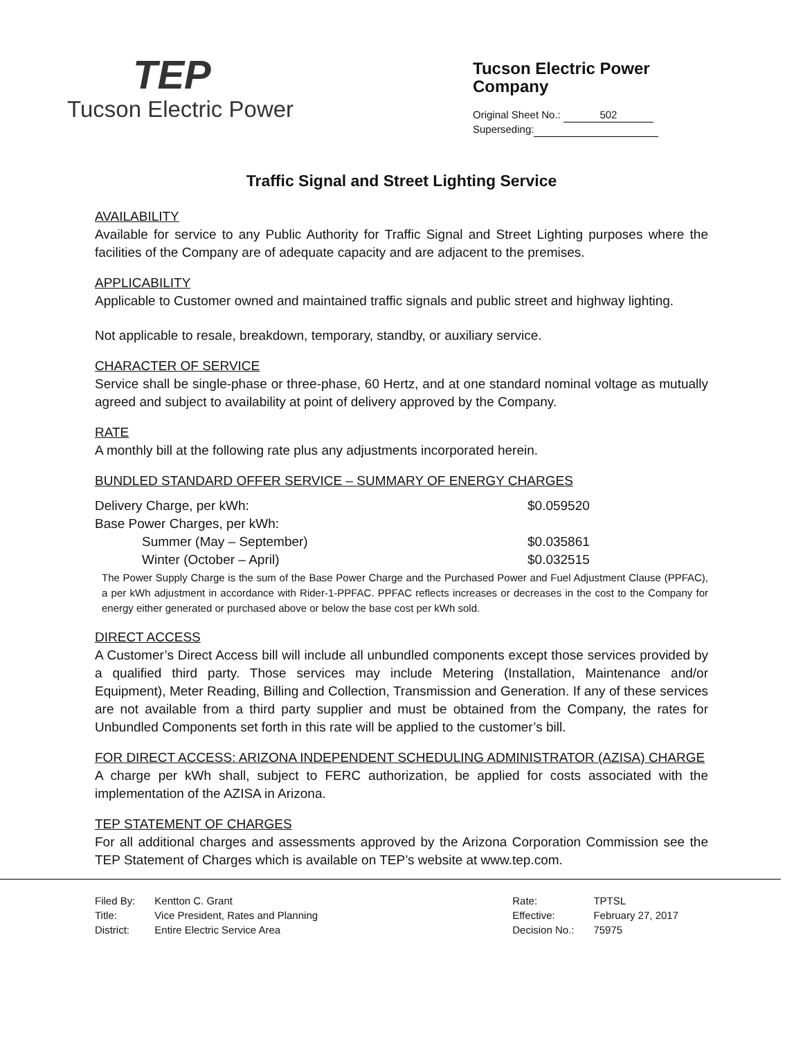TEP
Tucson Electric Power
Tucson Electric Power Company
Original Sheet No.: 502
Superseding:
Traffic Signal and Street Lighting Service
AVAILABILITY
Available for service to any Public Authority for Traffic Signal and Street Lighting purposes where the facilities of the Company are of adequate capacity and are adjacent to the premises.
APPLICABILITY
Applicable to Customer owned and maintained traffic signals and public street and highway lighting.
Not applicable to resale, breakdown, temporary, standby, or auxiliary service.
CHARACTER OF SERVICE
Service shall be single-phase or three-phase, 60 Hertz, and at one standard nominal voltage as mutually agreed and subject to availability at point of delivery approved by the Company.
RATE
A monthly bill at the following rate plus any adjustments incorporated herein.
BUNDLED STANDARD OFFER SERVICE – SUMMARY OF ENERGY CHARGES
| Delivery Charge, per kWh: | $0.059520 |
| Base Power Charges, per kWh: | |
| Summer (May – September) | $0.035861 |
| Winter (October – April) | $0.032515 |
The Power Supply Charge is the sum of the Base Power Charge and the Purchased Power and Fuel Adjustment Clause (PPFAC), a per kWh adjustment in accordance with Rider-1-PPFAC. PPFAC reflects increases or decreases in the cost to the Company for energy either generated or purchased above or below the base cost per kWh sold.
DIRECT ACCESS
A Customer’s Direct Access bill will include all unbundled components except those services provided by a qualified third party. Those services may include Metering (Installation, Maintenance and/or Equipment), Meter Reading, Billing and Collection, Transmission and Generation. If any of these services are not available from a third party supplier and must be obtained from the Company, the rates for Unbundled Components set forth in this rate will be applied to the customer’s bill.
FOR DIRECT ACCESS: ARIZONA INDEPENDENT SCHEDULING ADMINISTRATOR (AZISA) CHARGE
A charge per kWh shall, subject to FERC authorization, be applied for costs associated with the implementation of the AZISA in Arizona.
TEP STATEMENT OF CHARGES
For all additional charges and assessments approved by the Arizona Corporation Commission see the TEP Statement of Charges which is available on TEP’s website at www.tep.com.
| Filed By: | Kentton C. Grant |
| Title: | Vice President, Rates and Planning |
| District: | Entire Electric Service Area |
| Rate: | TPTSL |
| Effective: | February 27, 2017 |
| Decision No.: | 75975 |